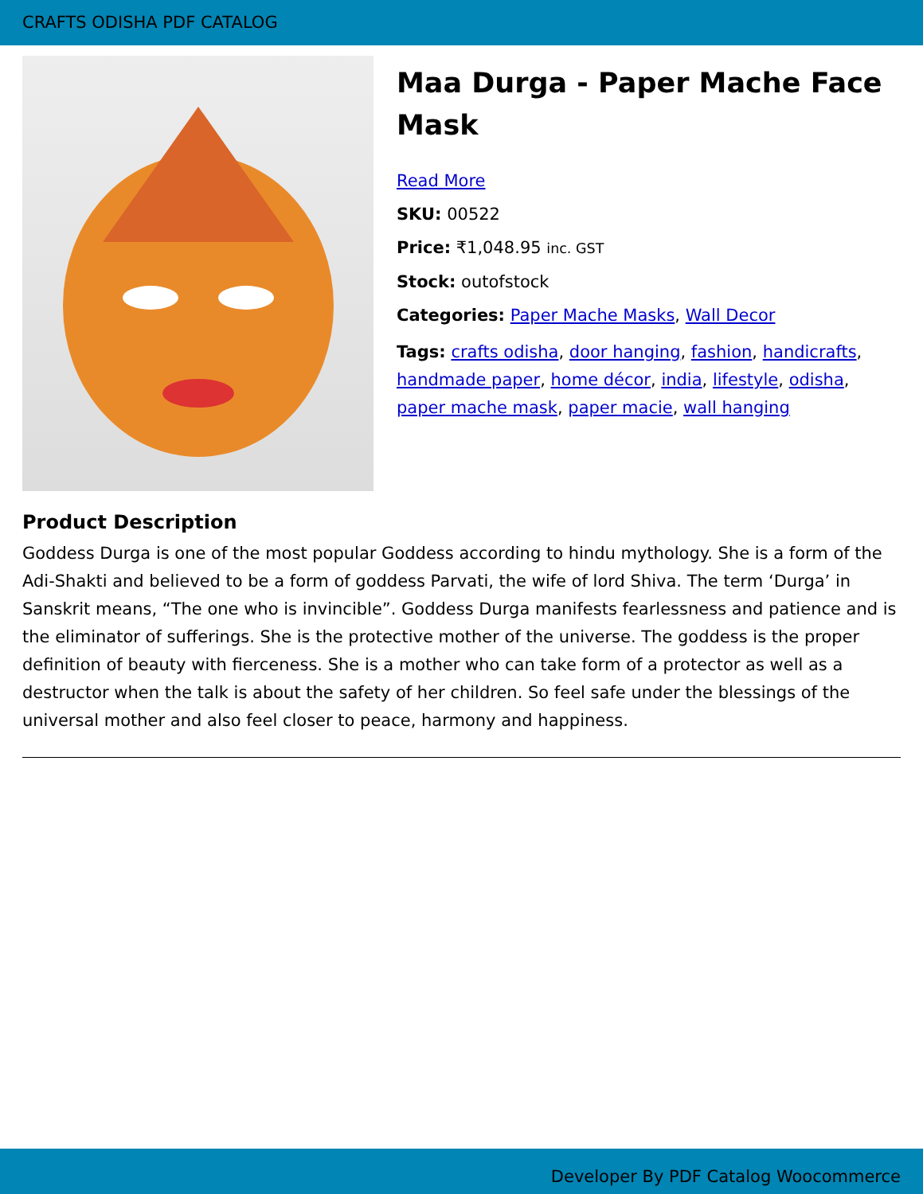CRAFTS ODISHA PDF CATALOG
Maa Durga - Paper Mache Face Mask
Read More
SKU: 00522
Price: ₹1,048.95 inc. GST
Stock: outofstock
Categories: Paper Mache Masks, Wall Decor
Tags: crafts odisha, door hanging, fashion, handicrafts, handmade paper, home décor, india, lifestyle, odisha, paper mache mask, paper macie, wall hanging
Product Description
Goddess Durga is one of the most popular Goddess according to hindu mythology. She is a form of the Adi-Shakti and believed to be a form of goddess Parvati, the wife of lord Shiva. The term ‘Durga’ in Sanskrit means, “The one who is invincible”. Goddess Durga manifests fearlessness and patience and is the eliminator of sufferings. She is the protective mother of the universe. The goddess is the proper definition of beauty with fierceness. She is a mother who can take form of a protector as well as a destructor when the talk is about the safety of her children. So feel safe under the blessings of the universal mother and also feel closer to peace, harmony and happiness.
Developer By PDF Catalog Woocommerce